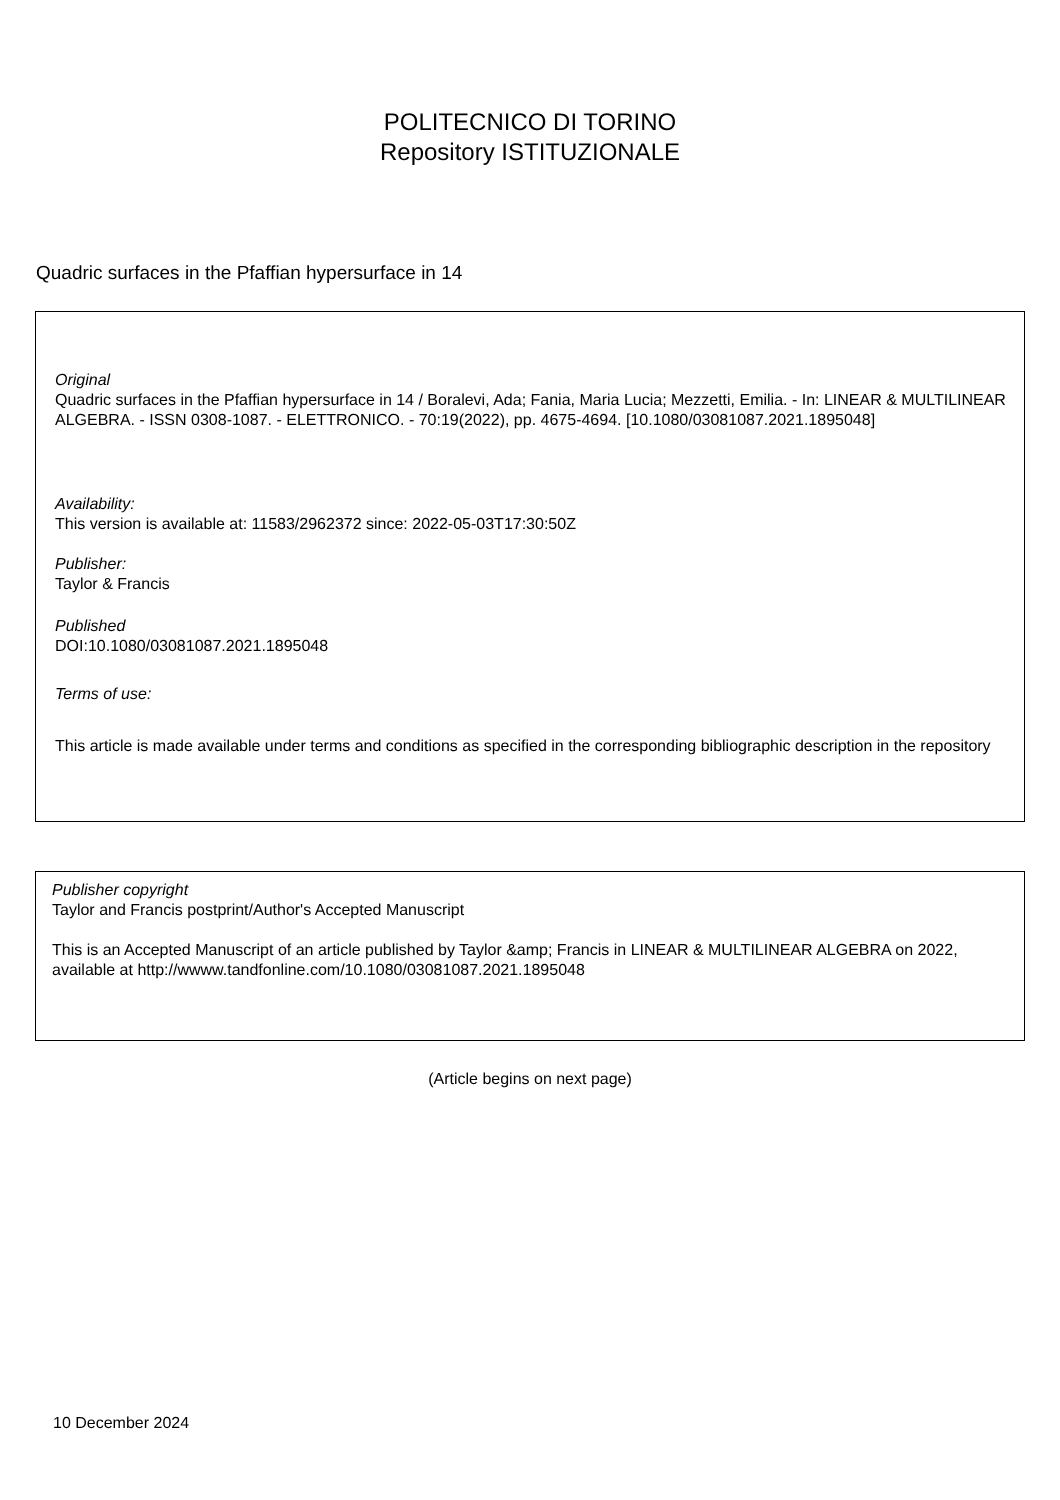POLITECNICO DI TORINO
Repository ISTITUZIONALE
Quadric surfaces in the Pfaffian hypersurface in 14
Original
Quadric surfaces in the Pfaffian hypersurface in 14 / Boralevi, Ada; Fania, Maria Lucia; Mezzetti, Emilia. - In: LINEAR & MULTILINEAR ALGEBRA. - ISSN 0308-1087. - ELETTRONICO. - 70:19(2022), pp. 4675-4694. [10.1080/03081087.2021.1895048]
Availability:
This version is available at: 11583/2962372 since: 2022-05-03T17:30:50Z
Publisher:
Taylor & Francis
Published
DOI:10.1080/03081087.2021.1895048
Terms of use:
This article is made available under terms and conditions as specified in the corresponding bibliographic description in the repository
Publisher copyright
Taylor and Francis postprint/Author's Accepted Manuscript
This is an Accepted Manuscript of an article published by Taylor &amp; Francis in LINEAR & MULTILINEAR ALGEBRA on 2022, available at http://wwww.tandfonline.com/10.1080/03081087.2021.1895048
(Article begins on next page)
10 December 2024